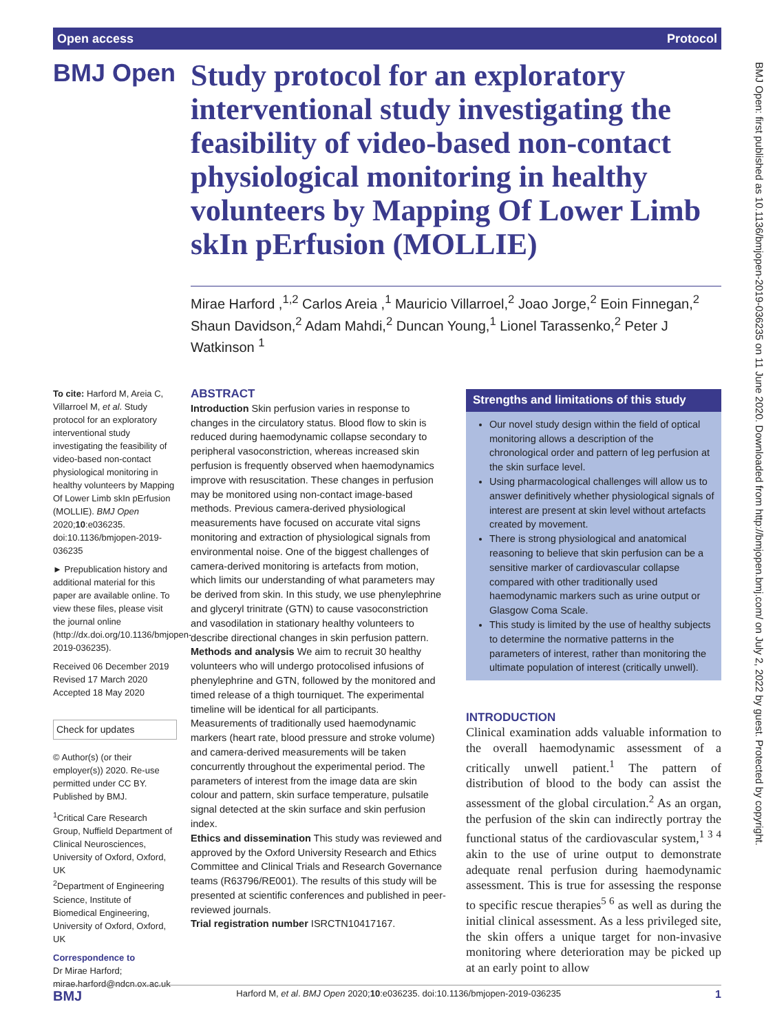Open access Protocol
BMJ Open: first published as 10.1136/bmjopen-2019-036235 on 11 June 2020. Downloaded from http://bmjopen.bmj.com/ on July 2, 2022 by guest. Protected by copyright.
BMJ Open
Study protocol for an exploratory interventional study investigating the feasibility of video-based non-contact physiological monitoring in healthy volunteers by Mapping Of Lower Limb skIn pErfusion (MOLLIE)
Mirae Harford ,<sup>1,2</sup> Carlos Areia ,<sup>1</sup> Mauricio Villarroel,<sup>2</sup> Joao Jorge,<sup>2</sup> Eoin Finnegan,<sup>2</sup> Shaun Davidson,<sup>2</sup> Adam Mahdi,<sup>2</sup> Duncan Young,<sup>1</sup> Lionel Tarassenko,<sup>2</sup> Peter J Watkinson <sup>1</sup>
To cite: Harford M, Areia C, Villarroel M, et al. Study protocol for an exploratory interventional study investigating the feasibility of video-based non-contact physiological monitoring in healthy volunteers by Mapping Of Lower Limb skIn pErfusion (MOLLIE). BMJ Open 2020;10:e036235. doi:10.1136/bmjopen-2019-036235
► Prepublication history and additional material for this paper are available online. To view these files, please visit the journal online (http://dx.doi.org/10.1136/bmjopen-2019-036235).
Received 06 December 2019
Revised 17 March 2020
Accepted 18 May 2020
Check for updates
© Author(s) (or their employer(s)) 2020. Re-use permitted under CC BY. Published by BMJ.
<sup>1</sup> Critical Care Research Group, Nuffield Department of Clinical Neurosciences, University of Oxford, Oxford, UK
<sup>2</sup> Department of Engineering Science, Institute of Biomedical Engineering, University of Oxford, Oxford, UK
Correspondence to
Dr Mirae Harford;
mirae.harford@ndcn.ox.ac.uk
ABSTRACT
Introduction Skin perfusion varies in response to changes in the circulatory status. Blood flow to skin is reduced during haemodynamic collapse secondary to peripheral vasoconstriction, whereas increased skin perfusion is frequently observed when haemodynamics improve with resuscitation. These changes in perfusion may be monitored using non-contact image-based methods. Previous camera-derived physiological measurements have focused on accurate vital signs monitoring and extraction of physiological signals from environmental noise. One of the biggest challenges of camera-derived monitoring is artefacts from motion, which limits our understanding of what parameters may be derived from skin. In this study, we use phenylephrine and glyceryl trinitrate (GTN) to cause vasoconstriction and vasodilation in stationary healthy volunteers to describe directional changes in skin perfusion pattern.
Methods and analysis We aim to recruit 30 healthy volunteers who will undergo protocolised infusions of phenylephrine and GTN, followed by the monitored and timed release of a thigh tourniquet. The experimental timeline will be identical for all participants. Measurements of traditionally used haemodynamic markers (heart rate, blood pressure and stroke volume) and camera-derived measurements will be taken concurrently throughout the experimental period. The parameters of interest from the image data are skin colour and pattern, skin surface temperature, pulsatile signal detected at the skin surface and skin perfusion index.
Ethics and dissemination This study was reviewed and approved by the Oxford University Research and Ethics Committee and Clinical Trials and Research Governance teams (R63796/RE001). The results of this study will be presented at scientific conferences and published in peer-reviewed journals.
Trial registration number ISRCTN10417167.
Strengths and limitations of this study
Our novel study design within the field of optical monitoring allows a description of the chronological order and pattern of leg perfusion at the skin surface level.
Using pharmacological challenges will allow us to answer definitively whether physiological signals of interest are present at skin level without artefacts created by movement.
There is strong physiological and anatomical reasoning to believe that skin perfusion can be a sensitive marker of cardiovascular collapse compared with other traditionally used haemodynamic markers such as urine output or Glasgow Coma Scale.
This study is limited by the use of healthy subjects to determine the normative patterns in the parameters of interest, rather than monitoring the ultimate population of interest (critically unwell).
INTRODUCTION
Clinical examination adds valuable information to the overall haemodynamic assessment of a critically unwell patient.<sup>1</sup> The pattern of distribution of blood to the body can assist the assessment of the global circulation.<sup>2</sup> As an organ, the perfusion of the skin can indirectly portray the functional status of the cardiovascular system,<sup>1 3 4</sup> akin to the use of urine output to demonstrate adequate renal perfusion during haemodynamic assessment. This is true for assessing the response to specific rescue therapies<sup>5 6</sup> as well as during the initial clinical assessment. As a less privileged site, the skin offers a unique target for non-invasive monitoring where deterioration may be picked up at an early point to allow
BMJ Harford M, et al. BMJ Open 2020;10:e036235. doi:10.1136/bmjopen-2019-036235 1